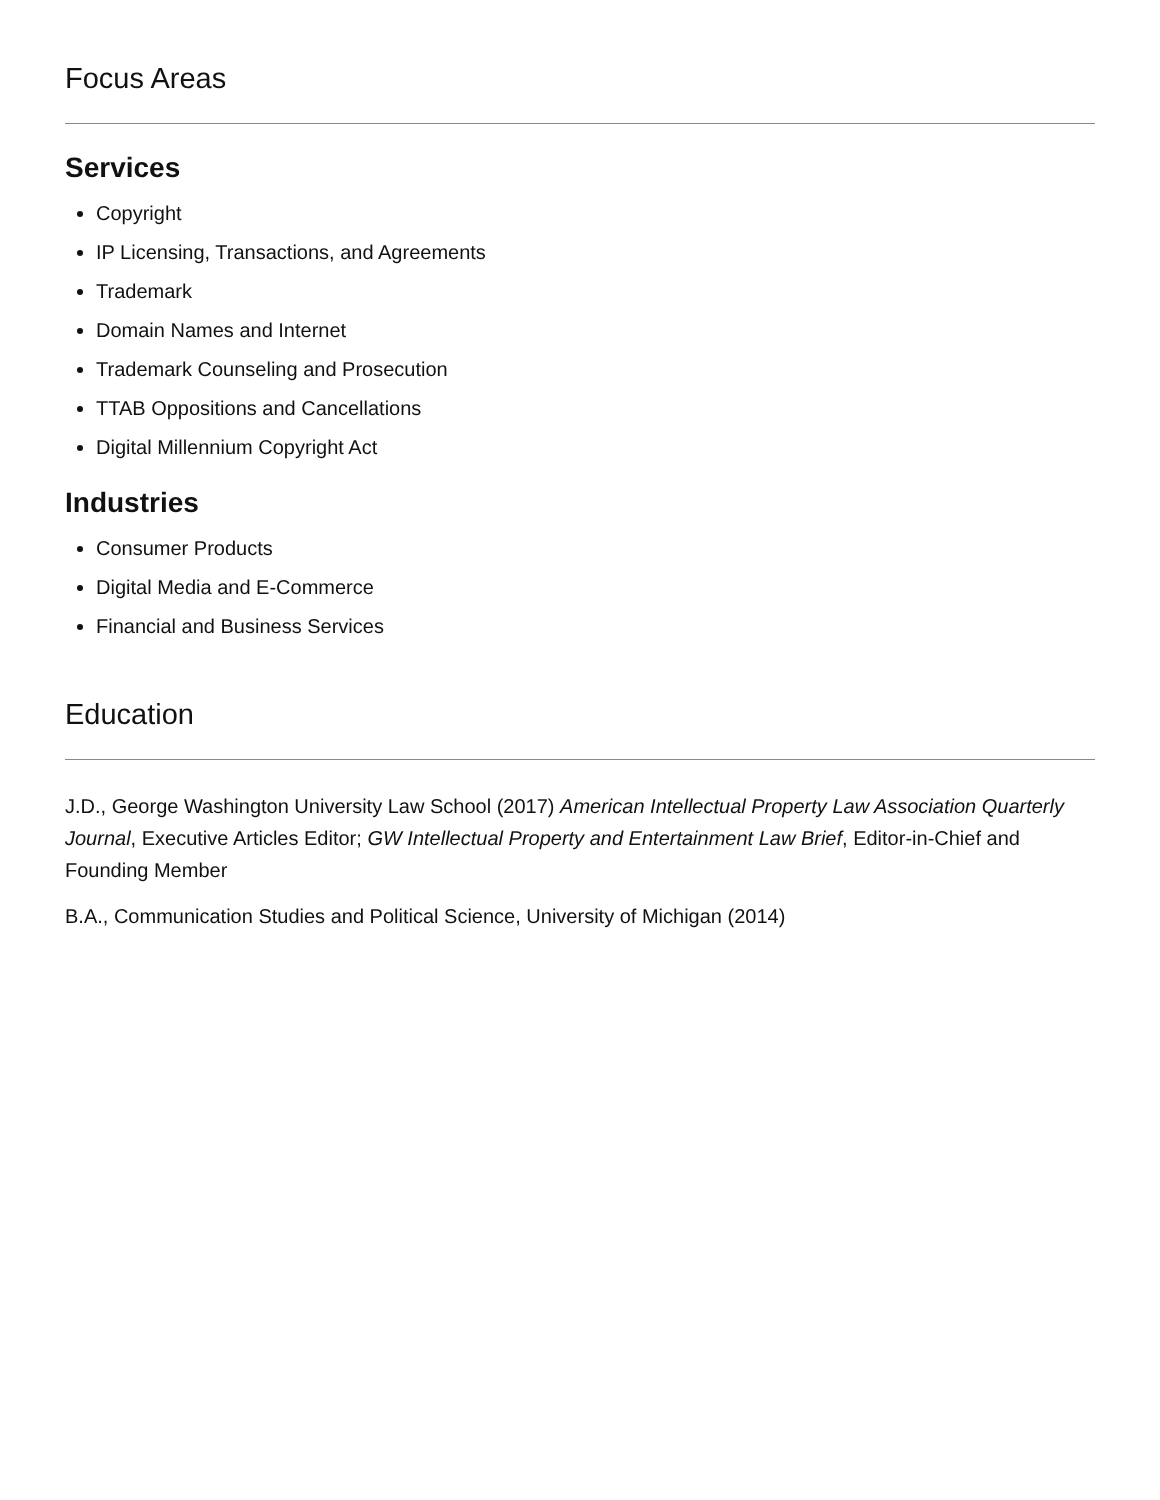Focus Areas
Services
Copyright
IP Licensing, Transactions, and Agreements
Trademark
Domain Names and Internet
Trademark Counseling and Prosecution
TTAB Oppositions and Cancellations
Digital Millennium Copyright Act
Industries
Consumer Products
Digital Media and E-Commerce
Financial and Business Services
Education
J.D., George Washington University Law School (2017) American Intellectual Property Law Association Quarterly Journal, Executive Articles Editor; GW Intellectual Property and Entertainment Law Brief, Editor-in-Chief and Founding Member
B.A., Communication Studies and Political Science, University of Michigan (2014)